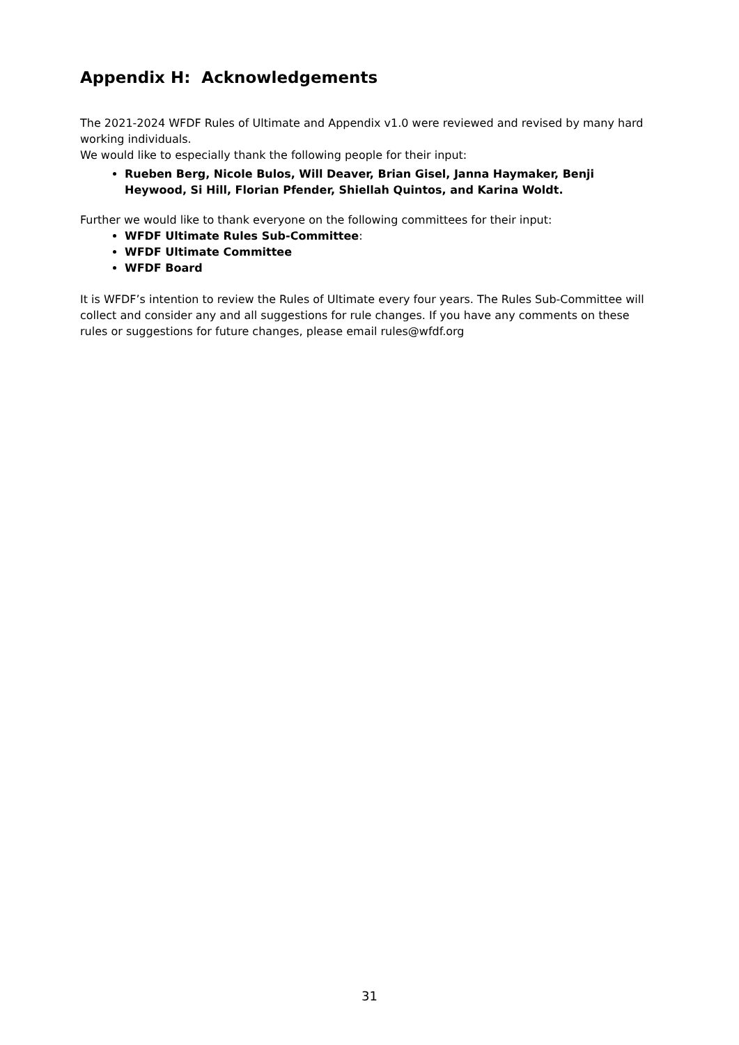Appendix H: Acknowledgements
The 2021-2024 WFDF Rules of Ultimate and Appendix v1.0 were reviewed and revised by many hard working individuals.
We would like to especially thank the following people for their input:
Rueben Berg, Nicole Bulos, Will Deaver, Brian Gisel, Janna Haymaker, Benji Heywood, Si Hill, Florian Pfender, Shiellah Quintos, and Karina Woldt.
Further we would like to thank everyone on the following committees for their input:
WFDF Ultimate Rules Sub-Committee:
WFDF Ultimate Committee
WFDF Board
It is WFDF’s intention to review the Rules of Ultimate every four years. The Rules Sub-Committee will collect and consider any and all suggestions for rule changes. If you have any comments on these rules or suggestions for future changes, please email rules@wfdf.org
31